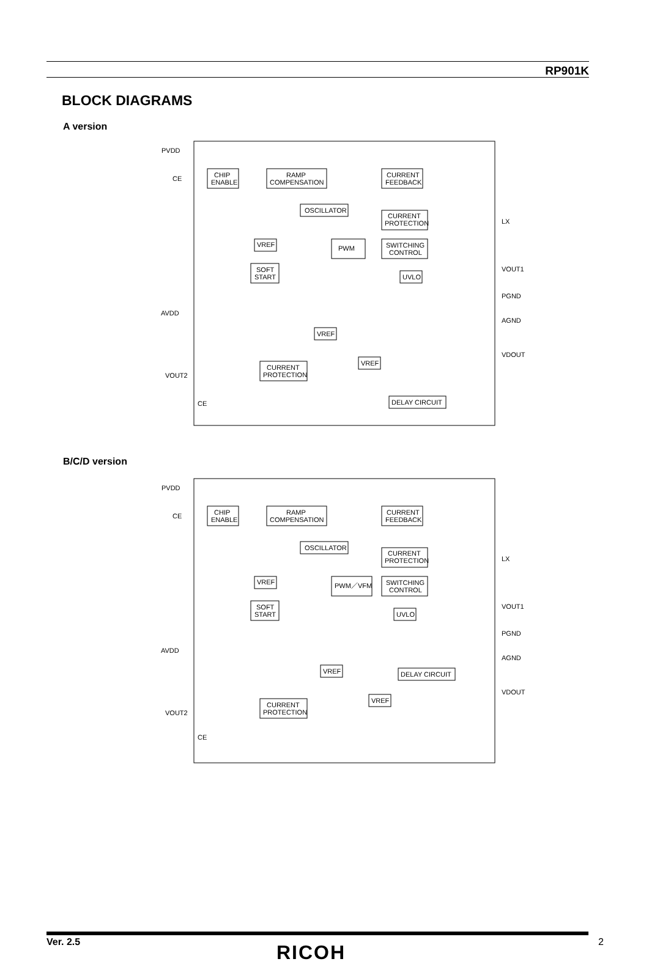RP901K
BLOCK DIAGRAMS
A version
PVDD
CE
AVDD
VOUT2
LX
VOUT1
PGND
AGND
VDOUT
CHIP
ENABLE
RAMP
COMPENSATION
CURRENT
FEEDBACK
OSCILLATOR
CURRENT
PROTECTION
VREF
PWM
SWITCHING
CONTROL
SOFT
START
UVLO
VREF
CURRENT
PROTECTION
VREF
DELAY CIRCUIT
CE
B/C/D version
PVDD
CE
AVDD
VOUT2
LX
VOUT1
PGND
AGND
VDOUT
CHIP
ENABLE
RAMP
COMPENSATION
CURRENT
FEEDBACK
OSCILLATOR
CURRENT
PROTECTION
VREF
PWM／VFM
SWITCHING
CONTROL
SOFT
START
UVLO
VREF
DELAY CIRCUIT
CURRENT
PROTECTION
VREF
CE
Ver. 2.5 RICOH 2